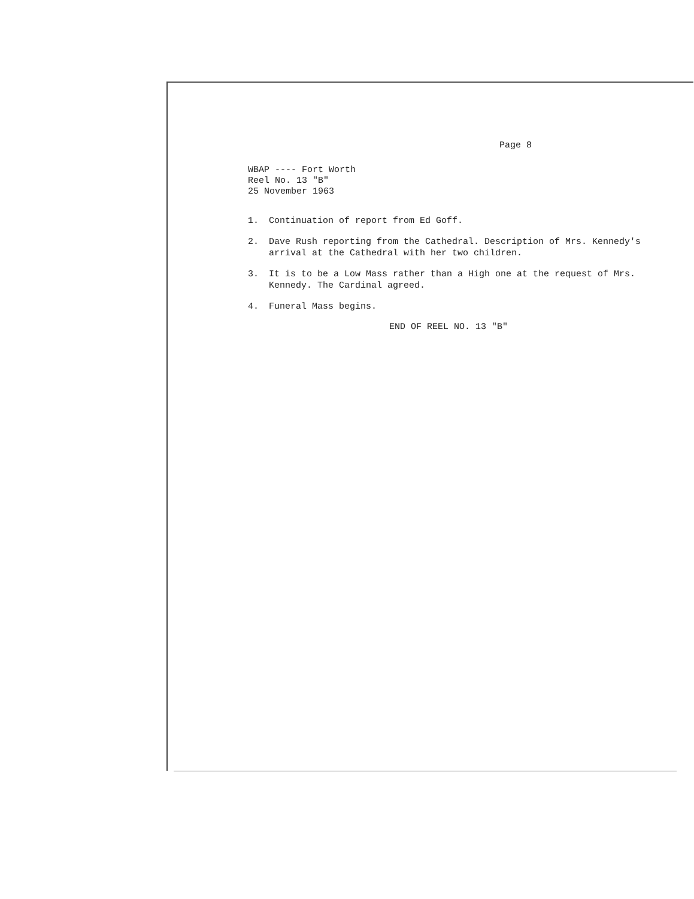Page 8
WBAP ---- Fort Worth
Reel No. 13 "B"
25 November 1963
1. Continuation of report from Ed Goff.
2. Dave Rush reporting from the Cathedral. Description of Mrs. Kennedy's arrival at the Cathedral with her two children.
3. It is to be a Low Mass rather than a High one at the request of Mrs. Kennedy. The Cardinal agreed.
4. Funeral Mass begins.
END OF REEL NO. 13 "B"